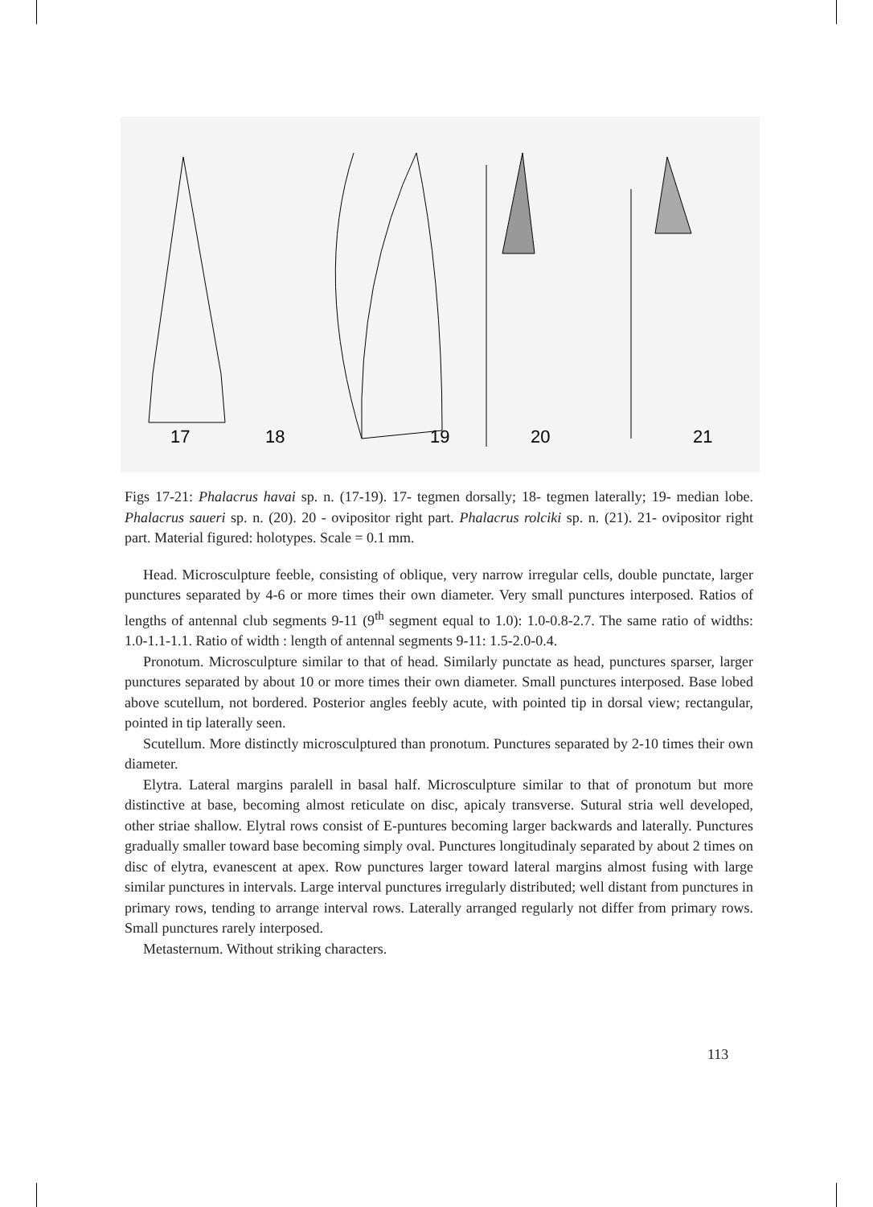17
18
19
20
21
Figs 17-21: Phalacrus havai sp. n. (17-19). 17- tegmen dorsally; 18- tegmen laterally; 19- median lobe. Phalacrus saueri sp. n. (20). 20 - ovipositor right part. Phalacrus rolciki sp. n. (21). 21- ovipositor right part. Material figured: holotypes. Scale = 0.1 mm.
Head. Microsculpture feeble, consisting of oblique, very narrow irregular cells, double punctate, larger punctures separated by 4-6 or more times their own diameter. Very small punctures interposed. Ratios of lengths of antennal club segments 9-11 (9<sup>th</sup> segment equal to 1.0): 1.0-0.8-2.7. The same ratio of widths: 1.0-1.1-1.1. Ratio of width : length of antennal segments 9-11: 1.5-2.0-0.4.
Pronotum. Microsculpture similar to that of head. Similarly punctate as head, punctures sparser, larger punctures separated by about 10 or more times their own diameter. Small punctures interposed. Base lobed above scutellum, not bordered. Posterior angles feebly acute, with pointed tip in dorsal view; rectangular, pointed in tip laterally seen.
Scutellum. More distinctly microsculptured than pronotum. Punctures separated by 2-10 times their own diameter.
Elytra. Lateral margins paralell in basal half. Microsculpture similar to that of pronotum but more distinctive at base, becoming almost reticulate on disc, apicaly transverse. Sutural stria well developed, other striae shallow. Elytral rows consist of E-puntures becoming larger backwards and laterally. Punctures gradually smaller toward base becoming simply oval. Punctures longitudinaly separated by about 2 times on disc of elytra, evanescent at apex. Row punctures larger toward lateral margins almost fusing with large similar punctures in intervals. Large interval punctures irregularly distributed; well distant from punctures in primary rows, tending to arrange interval rows. Laterally arranged regularly not differ from primary rows. Small punctures rarely interposed.
Metasternum. Without striking characters.
113